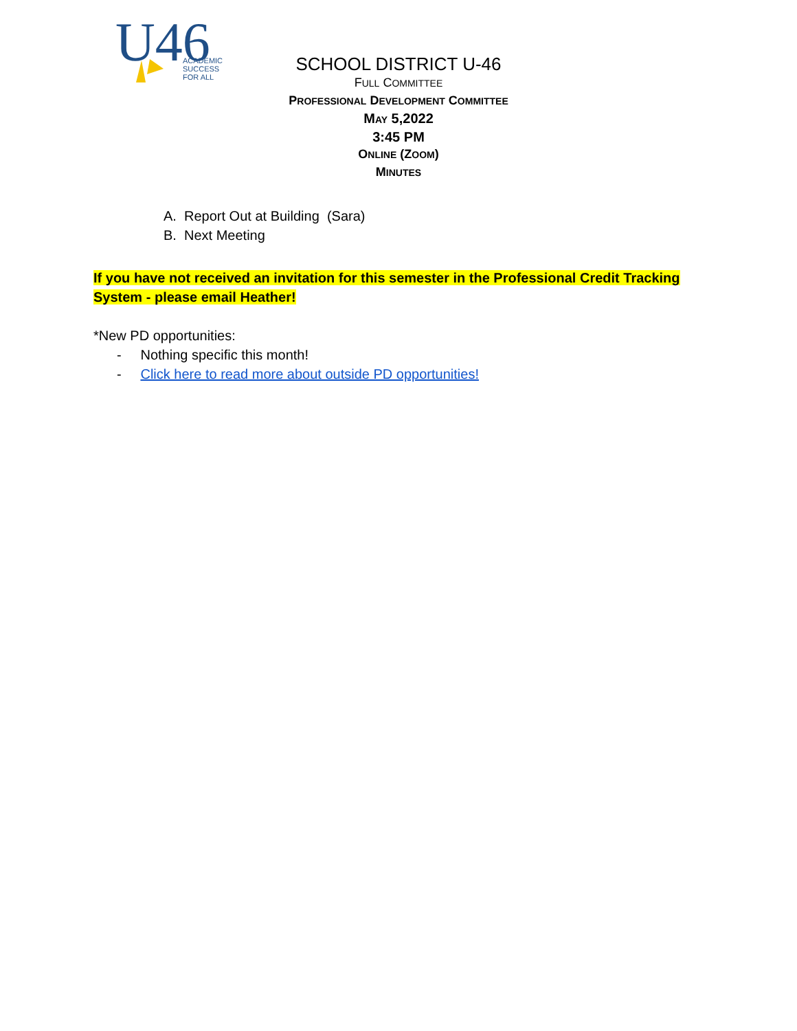U46
ACADEMIC
SUCCESS
FOR ALL
SCHOOL DISTRICT U-46
FULL COMMITTEE
PROFESSIONAL DEVELOPMENT COMMITTEE
MAY 5,2022
3:45 PM
ONLINE (ZOOM)
MINUTES
A. Report Out at Building (Sara)
B. Next Meeting
If you have not received an invitation for this semester in the Professional Credit Tracking System - please email Heather!
*New PD opportunities:
- Nothing specific this month!
- Click here to read more about outside PD opportunities!